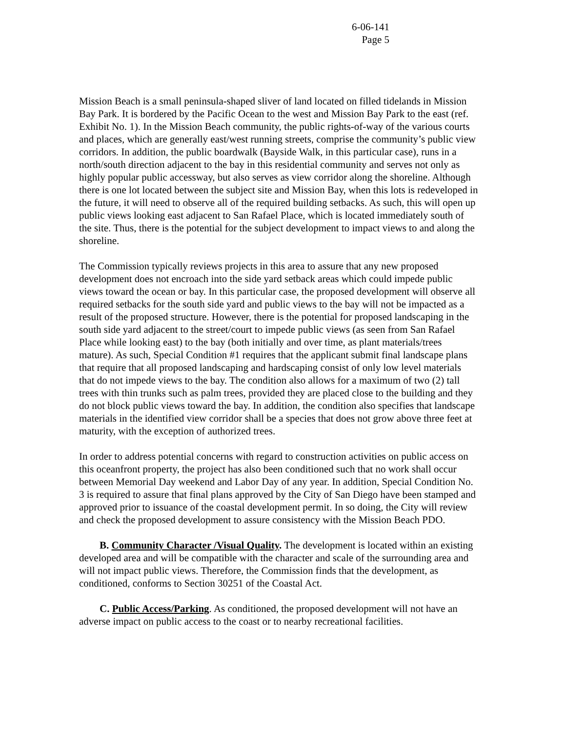6-06-141
Page 5
Mission Beach is a small peninsula-shaped sliver of land located on filled tidelands in Mission Bay Park. It is bordered by the Pacific Ocean to the west and Mission Bay Park to the east (ref. Exhibit No. 1). In the Mission Beach community, the public rights-of-way of the various courts and places, which are generally east/west running streets, comprise the community’s public view corridors. In addition, the public boardwalk (Bayside Walk, in this particular case), runs in a north/south direction adjacent to the bay in this residential community and serves not only as highly popular public accessway, but also serves as view corridor along the shoreline. Although there is one lot located between the subject site and Mission Bay, when this lots is redeveloped in the future, it will need to observe all of the required building setbacks. As such, this will open up public views looking east adjacent to San Rafael Place, which is located immediately south of the site. Thus, there is the potential for the subject development to impact views to and along the shoreline.
The Commission typically reviews projects in this area to assure that any new proposed development does not encroach into the side yard setback areas which could impede public views toward the ocean or bay. In this particular case, the proposed development will observe all required setbacks for the south side yard and public views to the bay will not be impacted as a result of the proposed structure. However, there is the potential for proposed landscaping in the south side yard adjacent to the street/court to impede public views (as seen from San Rafael Place while looking east) to the bay (both initially and over time, as plant materials/trees mature). As such, Special Condition #1 requires that the applicant submit final landscape plans that require that all proposed landscaping and hardscaping consist of only low level materials that do not impede views to the bay. The condition also allows for a maximum of two (2) tall trees with thin trunks such as palm trees, provided they are placed close to the building and they do not block public views toward the bay. In addition, the condition also specifies that landscape materials in the identified view corridor shall be a species that does not grow above three feet at maturity, with the exception of authorized trees.
In order to address potential concerns with regard to construction activities on public access on this oceanfront property, the project has also been conditioned such that no work shall occur between Memorial Day weekend and Labor Day of any year. In addition, Special Condition No. 3 is required to assure that final plans approved by the City of San Diego have been stamped and approved prior to issuance of the coastal development permit. In so doing, the City will review and check the proposed development to assure consistency with the Mission Beach PDO.
B. Community Character /Visual Quality. The development is located within an existing developed area and will be compatible with the character and scale of the surrounding area and will not impact public views. Therefore, the Commission finds that the development, as conditioned, conforms to Section 30251 of the Coastal Act.
C. Public Access/Parking. As conditioned, the proposed development will not have an adverse impact on public access to the coast or to nearby recreational facilities.